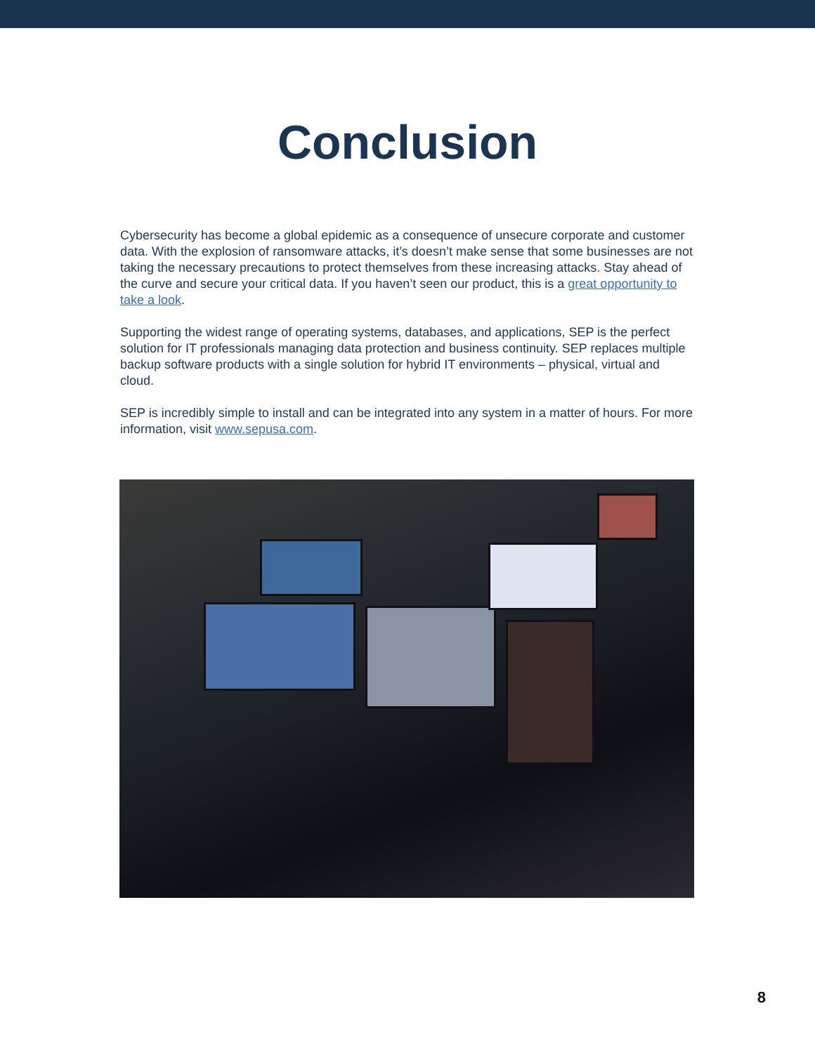Conclusion
Cybersecurity has become a global epidemic as a consequence of unsecure corporate and customer data. With the explosion of ransomware attacks, it’s doesn’t make sense that some businesses are not taking the necessary precautions to protect themselves from these increasing attacks. Stay ahead of the curve and secure your critical data. If you haven’t seen our product, this is a great opportunity to take a look.
Supporting the widest range of operating systems, databases, and applications, SEP is the perfect solution for IT professionals managing data protection and business continuity. SEP replaces multiple backup software products with a single solution for hybrid IT environments – physical, virtual and cloud.
SEP is incredibly simple to install and can be integrated into any system in a matter of hours. For more information, visit www.sepusa.com.
8